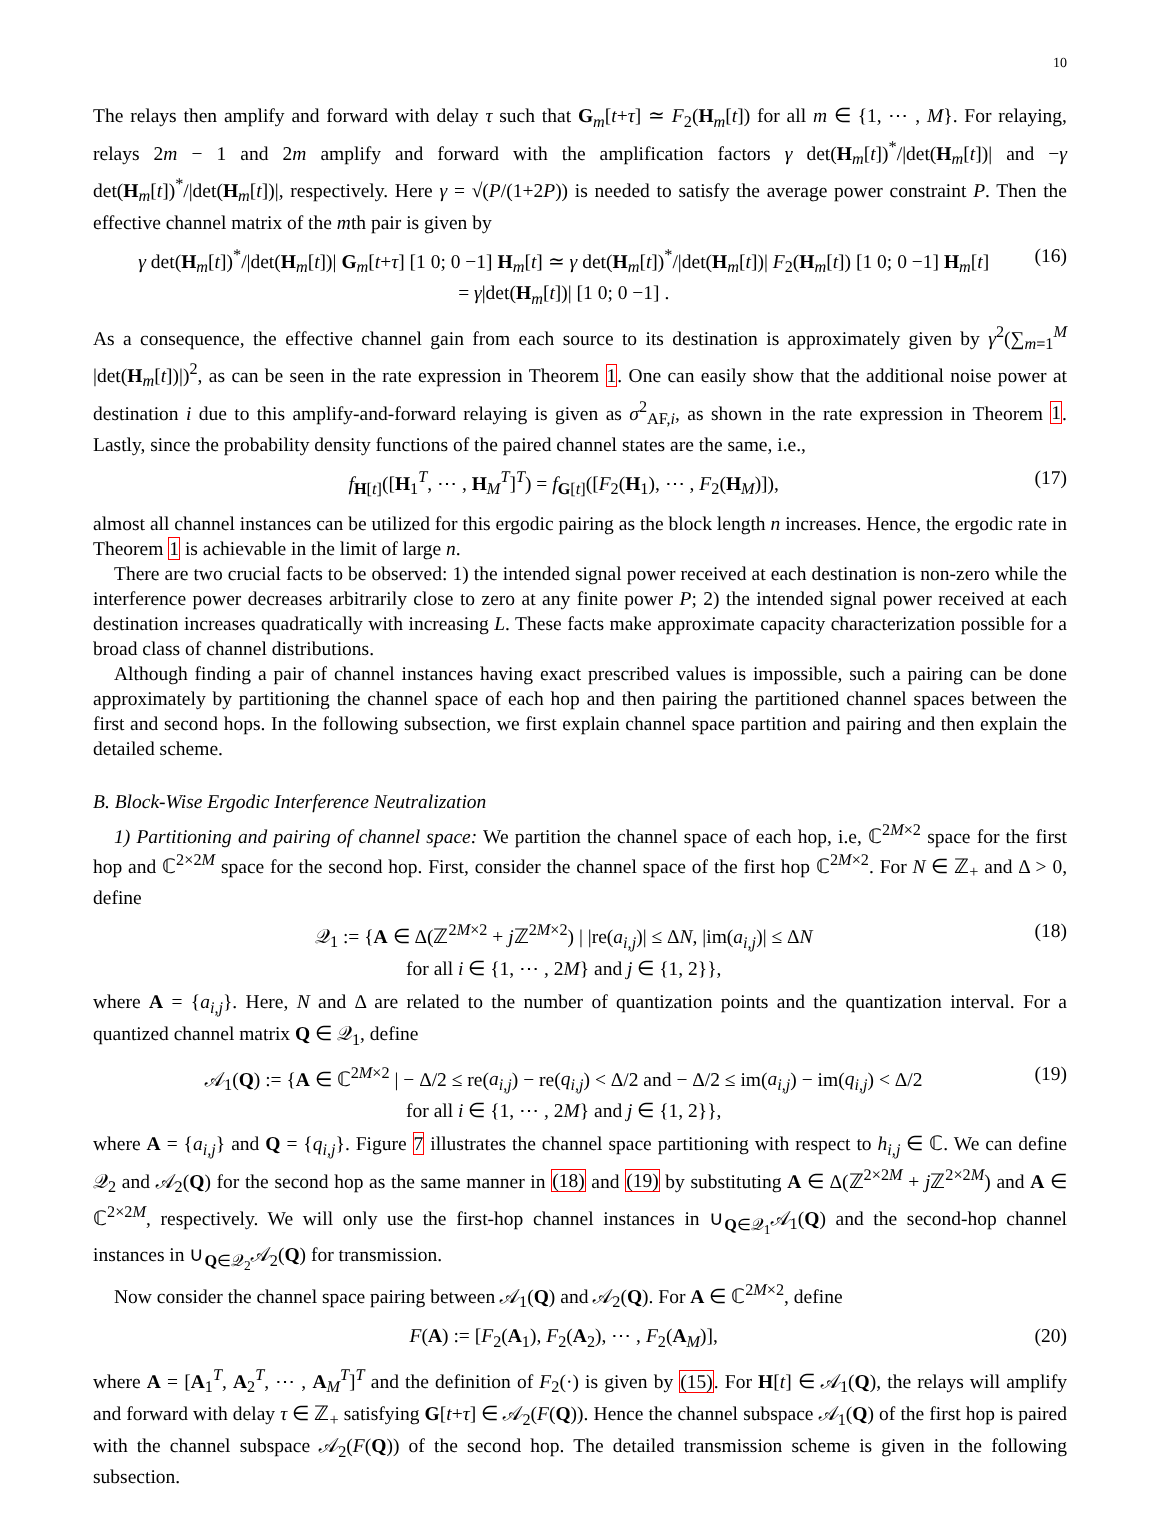10
The relays then amplify and forward with delay τ such that G<sub>m</sub>[t+τ] ≃ F<sub>2</sub>(H<sub>m</sub>[t]) for all m ∈ {1, ⋯ , M}. For relaying, relays 2m − 1 and 2m amplify and forward with the amplification factors γ det(H<sub>m</sub>[t])<sup>*</sup>/|det(H<sub>m</sub>[t])| and −γ det(H<sub>m</sub>[t])<sup>*</sup>/|det(H<sub>m</sub>[t])|, respectively. Here γ = √(P/(1+2P)) is needed to satisfy the average power constraint P. Then the effective channel matrix of the mth pair is given by
γ det(H<sub>m</sub>[t])<sup>*</sup>/|det(H<sub>m</sub>[t])| G<sub>m</sub>[t+τ] [1 0; 0 −1] H<sub>m</sub>[t] ≃ γ det(H<sub>m</sub>[t])<sup>*</sup>/|det(H<sub>m</sub>[t])| F<sub>2</sub>(H<sub>m</sub>[t]) [1 0; 0 −1] H<sub>m</sub>[t]
= γ|det(H<sub>m</sub>[t])| [1 0; 0 −1] . (16)
As a consequence, the effective channel gain from each source to its destination is approximately given by γ<sup>2</sup>(∑<sub>m=1</sub><sup>M</sup> |det(H<sub>m</sub>[t])|)<sup>2</sup>, as can be seen in the rate expression in Theorem 1. One can easily show that the additional noise power at destination i due to this amplify-and-forward relaying is given as σ<sup>2</sup><sub>AF,i</sub>, as shown in the rate expression in Theorem 1. Lastly, since the probability density functions of the paired channel states are the same, i.e.,
f<sub>H[t]</sub>([H<sub>1</sub><sup>T</sup>, ⋯ , H<sub>M</sub><sup>T</sup>]<sup>T</sup>) = f<sub>G[t]</sub>([F<sub>2</sub>(H<sub>1</sub>), ⋯ , F<sub>2</sub>(H<sub>M</sub>)]), (17)
almost all channel instances can be utilized for this ergodic pairing as the block length n increases. Hence, the ergodic rate in Theorem 1 is achievable in the limit of large n.
There are two crucial facts to be observed: 1) the intended signal power received at each destination is non-zero while the interference power decreases arbitrarily close to zero at any finite power P; 2) the intended signal power received at each destination increases quadratically with increasing L. These facts make approximate capacity characterization possible for a broad class of channel distributions.
Although finding a pair of channel instances having exact prescribed values is impossible, such a pairing can be done approximately by partitioning the channel space of each hop and then pairing the partitioned channel spaces between the first and second hops. In the following subsection, we first explain channel space partition and pairing and then explain the detailed scheme.
B. Block-Wise Ergodic Interference Neutralization
1) Partitioning and pairing of channel space: We partition the channel space of each hop, i.e, ℂ<sup>2M×2</sup> space for the first hop and ℂ<sup>2×2M</sup> space for the second hop. First, consider the channel space of the first hop ℂ<sup>2M×2</sup>. For N ∈ ℤ<sub>+</sub> and Δ > 0, define
𝒬<sub>1</sub> := {A ∈ Δ(ℤ<sup>2M×2</sup> + j ℤ<sup>2M×2</sup>) | |re(a<sub>i,j</sub>)| ≤ ΔN, |im(a<sub>i,j</sub>)| ≤ ΔN
for all i ∈ {1, ⋯ , 2M} and j ∈ {1, 2}}, (18)
where A = {a<sub>i,j</sub>}. Here, N and Δ are related to the number of quantization points and the quantization interval. For a quantized channel matrix Q ∈ 𝒬<sub>1</sub>, define
𝒜<sub>1</sub>(Q) := {A ∈ ℂ<sup>2M×2</sup> | − Δ/2 ≤ re(a<sub>i,j</sub>) − re(q<sub>i,j</sub>) < Δ/2 and − Δ/2 ≤ im(a<sub>i,j</sub>) − im(q<sub>i,j</sub>) < Δ/2
for all i ∈ {1, ⋯ , 2M} and j ∈ {1, 2}}, (19)
where A = {a<sub>i,j</sub>} and Q = {q<sub>i,j</sub>}. Figure 7 illustrates the channel space partitioning with respect to h<sub>i,j</sub> ∈ ℂ. We can define 𝒬<sub>2</sub> and 𝒜<sub>2</sub>(Q) for the second hop as the same manner in (18) and (19) by substituting A ∈ Δ(ℤ<sup>2×2M</sup> + j ℤ<sup>2×2M</sup>) and A ∈ ℂ<sup>2×2M</sup>, respectively. We will only use the first-hop channel instances in ∪<sub>Q∈𝒬<sub>1</sub></sub>𝒜<sub>1</sub>(Q) and the second-hop channel instances in ∪<sub>Q∈𝒬<sub>2</sub></sub>𝒜<sub>2</sub>(Q) for transmission.
Now consider the channel space pairing between 𝒜<sub>1</sub>(Q) and 𝒜<sub>2</sub>(Q). For A ∈ ℂ<sup>2M×2</sup>, define
F(A) := [F<sub>2</sub>(A<sub>1</sub>), F<sub>2</sub>(A<sub>2</sub>), ⋯ , F<sub>2</sub>(A<sub>M</sub>)], (20)
where A = [A<sub>1</sub><sup>T</sup>, A<sub>2</sub><sup>T</sup>, ⋯ , A<sub>M</sub><sup>T</sup>]<sup>T</sup> and the definition of F<sub>2</sub>(·) is given by (15). For H[t] ∈ 𝒜<sub>1</sub>(Q), the relays will amplify and forward with delay τ ∈ ℤ<sub>+</sub> satisfying G[t+τ] ∈ 𝒜<sub>2</sub>(F(Q)). Hence the channel subspace 𝒜<sub>1</sub>(Q) of the first hop is paired with the channel subspace 𝒜<sub>2</sub>(F(Q)) of the second hop. The detailed transmission scheme is given in the following subsection.